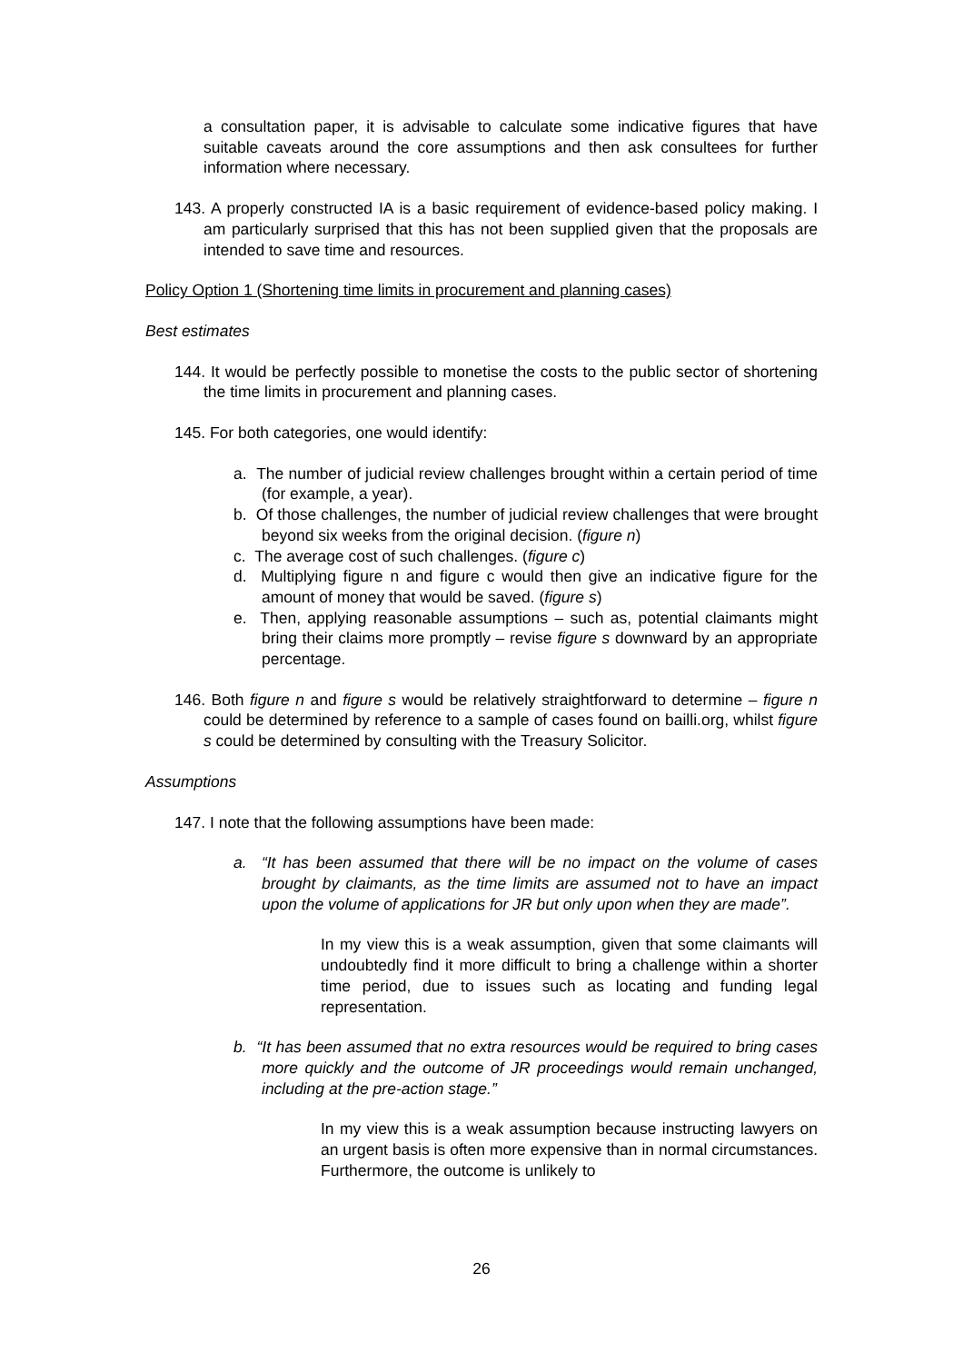a consultation paper, it is advisable to calculate some indicative figures that have suitable caveats around the core assumptions and then ask consultees for further information where necessary.
143. A properly constructed IA is a basic requirement of evidence-based policy making. I am particularly surprised that this has not been supplied given that the proposals are intended to save time and resources.
Policy Option 1 (Shortening time limits in procurement and planning cases)
Best estimates
144. It would be perfectly possible to monetise the costs to the public sector of shortening the time limits in procurement and planning cases.
145. For both categories, one would identify:
a. The number of judicial review challenges brought within a certain period of time (for example, a year).
b. Of those challenges, the number of judicial review challenges that were brought beyond six weeks from the original decision. (figure n)
c. The average cost of such challenges. (figure c)
d. Multiplying figure n and figure c would then give an indicative figure for the amount of money that would be saved. (figure s)
e. Then, applying reasonable assumptions – such as, potential claimants might bring their claims more promptly – revise figure s downward by an appropriate percentage.
146. Both figure n and figure s would be relatively straightforward to determine – figure n could be determined by reference to a sample of cases found on bailli.org, whilst figure s could be determined by consulting with the Treasury Solicitor.
Assumptions
147. I note that the following assumptions have been made:
a. “It has been assumed that there will be no impact on the volume of cases brought by claimants, as the time limits are assumed not to have an impact upon the volume of applications for JR but only upon when they are made”.
In my view this is a weak assumption, given that some claimants will undoubtedly find it more difficult to bring a challenge within a shorter time period, due to issues such as locating and funding legal representation.
b. “It has been assumed that no extra resources would be required to bring cases more quickly and the outcome of JR proceedings would remain unchanged, including at the pre-action stage.”
In my view this is a weak assumption because instructing lawyers on an urgent basis is often more expensive than in normal circumstances. Furthermore, the outcome is unlikely to
26